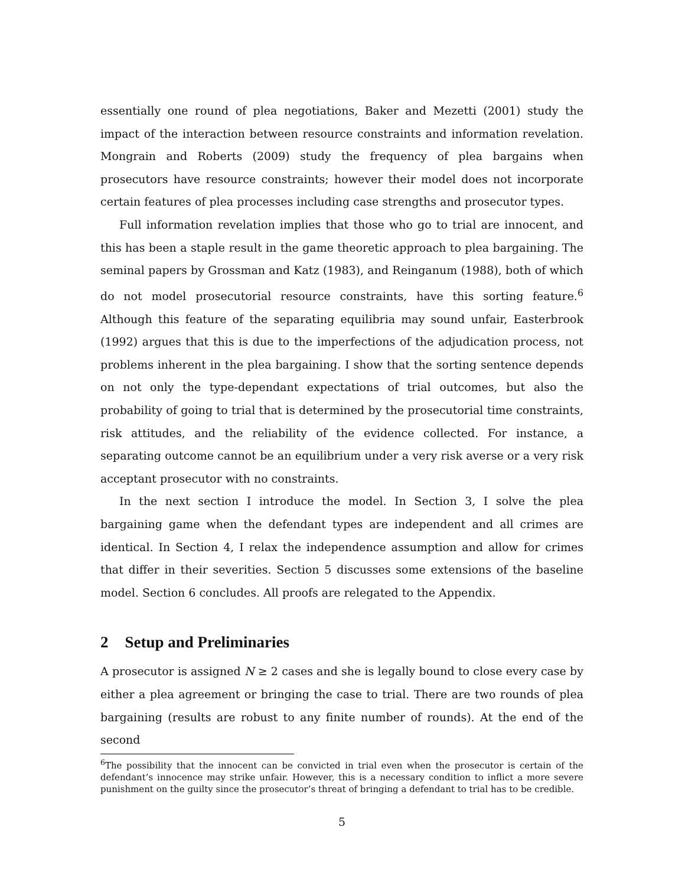essentially one round of plea negotiations, Baker and Mezetti (2001) study the impact of the interaction between resource constraints and information revelation. Mongrain and Roberts (2009) study the frequency of plea bargains when prosecutors have resource constraints; however their model does not incorporate certain features of plea processes including case strengths and prosecutor types.
Full information revelation implies that those who go to trial are innocent, and this has been a staple result in the game theoretic approach to plea bargaining. The seminal papers by Grossman and Katz (1983), and Reinganum (1988), both of which do not model prosecutorial resource constraints, have this sorting feature.<sup>6</sup> Although this feature of the separating equilibria may sound unfair, Easterbrook (1992) argues that this is due to the imperfections of the adjudication process, not problems inherent in the plea bargaining. I show that the sorting sentence depends on not only the type-dependant expectations of trial outcomes, but also the probability of going to trial that is determined by the prosecutorial time constraints, risk attitudes, and the reliability of the evidence collected. For instance, a separating outcome cannot be an equilibrium under a very risk averse or a very risk acceptant prosecutor with no constraints.
In the next section I introduce the model. In Section 3, I solve the plea bargaining game when the defendant types are independent and all crimes are identical. In Section 4, I relax the independence assumption and allow for crimes that differ in their severities. Section 5 discusses some extensions of the baseline model. Section 6 concludes. All proofs are relegated to the Appendix.
2 Setup and Preliminaries
A prosecutor is assigned N ≥ 2 cases and she is legally bound to close every case by either a plea agreement or bringing the case to trial. There are two rounds of plea bargaining (results are robust to any finite number of rounds). At the end of the second
<sup>6</sup> The possibility that the innocent can be convicted in trial even when the prosecutor is certain of the defendant’s innocence may strike unfair. However, this is a necessary condition to inflict a more severe punishment on the guilty since the prosecutor’s threat of bringing a defendant to trial has to be credible.
5